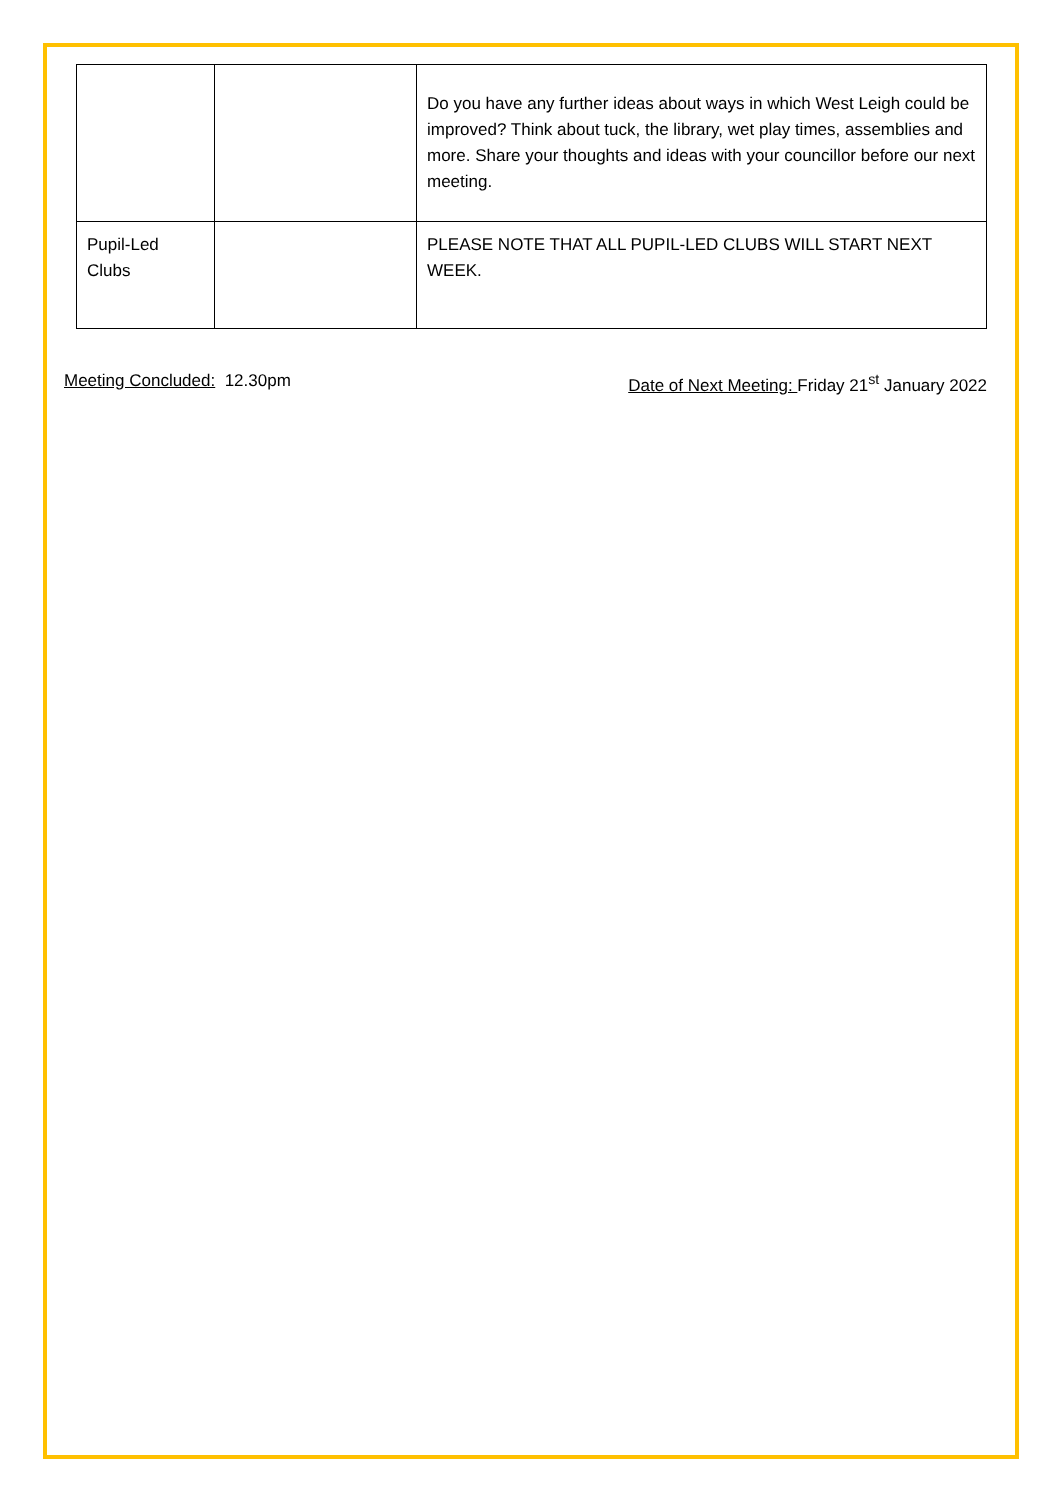| | | Do you have any further ideas about ways in which West Leigh could be improved? Think about tuck, the library, wet play times, assemblies and more. Share your thoughts and ideas with your councillor before our next meeting. |
| Pupil-Led Clubs | | PLEASE NOTE THAT ALL PUPIL-LED CLUBS WILL START NEXT WEEK. |
Meeting Concluded: 12.30pm Date of Next Meeting: Friday 21<sup>st</sup> January 2022